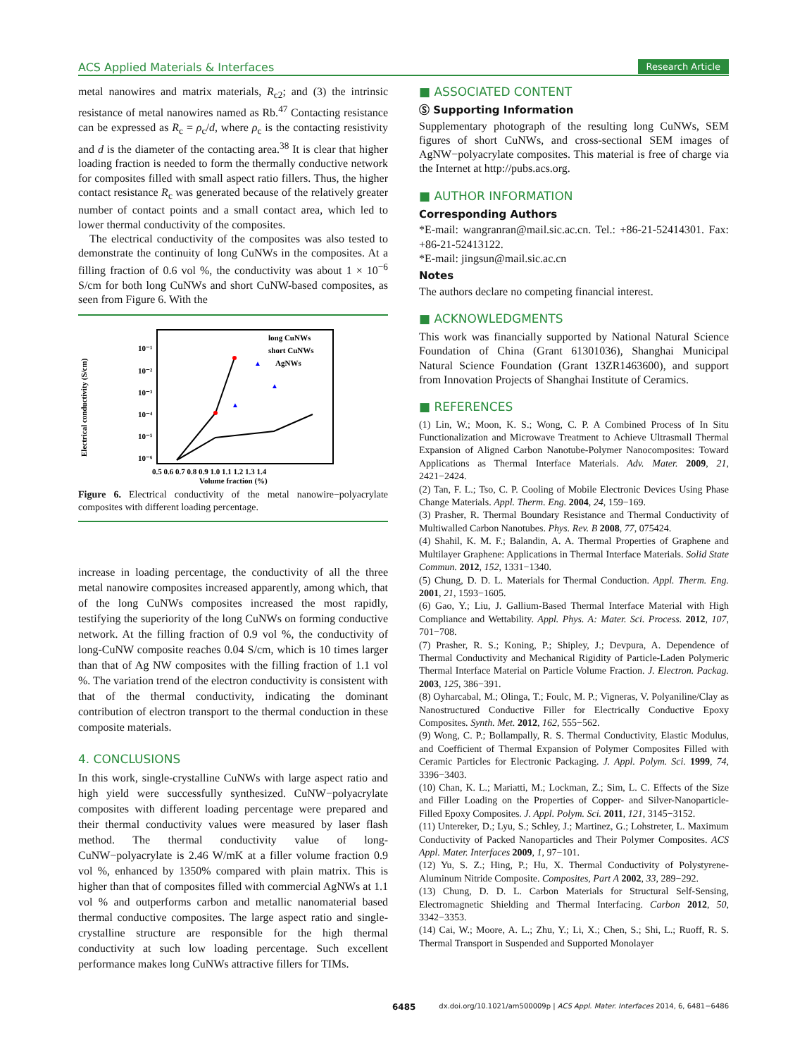ACS Applied Materials & Interfaces Research Article
metal nanowires and matrix materials, R<sub>c2</sub>; and (3) the intrinsic resistance of metal nanowires named as Rb.<sup>47</sup> Contacting resistance can be expressed as R<sub>c</sub> = ρ<sub>c</sub>/d, where ρ<sub>c</sub> is the contacting resistivity and d is the diameter of the contacting area.<sup>38</sup> It is clear that higher loading fraction is needed to form the thermally conductive network for composites filled with small aspect ratio fillers. Thus, the higher contact resistance R<sub>c</sub> was generated because of the relatively greater number of contact points and a small contact area, which led to lower thermal conductivity of the composites.
The electrical conductivity of the composites was also tested to demonstrate the continuity of long CuNWs in the composites. At a filling fraction of 0.6 vol %, the conductivity was about 1 × 10<sup>−6</sup> S/cm for both long CuNWs and short CuNW-based composites, as seen from Figure 6. With the
Electrical conductivity (S/cm)
10⁻¹
10⁻²
10⁻³
10⁻⁴
10⁻⁵
10⁻⁶
0.5 0.6 0.7 0.8 0.9 1.0 1.1 1.2 1.3 1.4
Volume fraction (%)
long CuNWs
short CuNWs
AgNWs
▲
▲
▲
Figure 6. Electrical conductivity of the metal nanowire−polyacrylate composites with different loading percentage.
increase in loading percentage, the conductivity of all the three metal nanowire composites increased apparently, among which, that of the long CuNWs composites increased the most rapidly, testifying the superiority of the long CuNWs on forming conductive network. At the filling fraction of 0.9 vol %, the conductivity of long-CuNW composite reaches 0.04 S/cm, which is 10 times larger than that of Ag NW composites with the filling fraction of 1.1 vol %. The variation trend of the electron conductivity is consistent with that of the thermal conductivity, indicating the dominant contribution of electron transport to the thermal conduction in these composite materials.
4. CONCLUSIONS
In this work, single-crystalline CuNWs with large aspect ratio and high yield were successfully synthesized. CuNW−polyacrylate composites with different loading percentage were prepared and their thermal conductivity values were measured by laser flash method. The thermal conductivity value of long-CuNW−polyacrylate is 2.46 W/mK at a filler volume fraction 0.9 vol %, enhanced by 1350% compared with plain matrix. This is higher than that of composites filled with commercial AgNWs at 1.1 vol % and outperforms carbon and metallic nanomaterial based thermal conductive composites. The large aspect ratio and single-crystalline structure are responsible for the high thermal conductivity at such low loading percentage. Such excellent performance makes long CuNWs attractive fillers for TIMs.
■ ASSOCIATED CONTENT
Ⓢ Supporting Information
Supplementary photograph of the resulting long CuNWs, SEM figures of short CuNWs, and cross-sectional SEM images of AgNW−polyacrylate composites. This material is free of charge via the Internet at http://pubs.acs.org.
■ AUTHOR INFORMATION
Corresponding Authors
*E-mail: wangranran@mail.sic.ac.cn. Tel.: +86-21-52414301. Fax: +86-21-52413122.
*E-mail: jingsun@mail.sic.ac.cn
Notes
The authors declare no competing financial interest.
■ ACKNOWLEDGMENTS
This work was financially supported by National Natural Science Foundation of China (Grant 61301036), Shanghai Municipal Natural Science Foundation (Grant 13ZR1463600), and support from Innovation Projects of Shanghai Institute of Ceramics.
■ REFERENCES
(1) Lin, W.; Moon, K. S.; Wong, C. P. A Combined Process of In Situ Functionalization and Microwave Treatment to Achieve Ultrasmall Thermal Expansion of Aligned Carbon Nanotube-Polymer Nanocomposites: Toward Applications as Thermal Interface Materials. Adv. Mater. 2009, 21, 2421−2424.
(2) Tan, F. L.; Tso, C. P. Cooling of Mobile Electronic Devices Using Phase Change Materials. Appl. Therm. Eng. 2004, 24, 159−169.
(3) Prasher, R. Thermal Boundary Resistance and Thermal Conductivity of Multiwalled Carbon Nanotubes. Phys. Rev. B 2008, 77, 075424.
(4) Shahil, K. M. F.; Balandin, A. A. Thermal Properties of Graphene and Multilayer Graphene: Applications in Thermal Interface Materials. Solid State Commun. 2012, 152, 1331−1340.
(5) Chung, D. D. L. Materials for Thermal Conduction. Appl. Therm. Eng. 2001, 21, 1593−1605.
(6) Gao, Y.; Liu, J. Gallium-Based Thermal Interface Material with High Compliance and Wettability. Appl. Phys. A: Mater. Sci. Process. 2012, 107, 701−708.
(7) Prasher, R. S.; Koning, P.; Shipley, J.; Devpura, A. Dependence of Thermal Conductivity and Mechanical Rigidity of Particle-Laden Polymeric Thermal Interface Material on Particle Volume Fraction. J. Electron. Packag. 2003, 125, 386−391.
(8) Oyharcabal, M.; Olinga, T.; Foulc, M. P.; Vigneras, V. Polyaniline/Clay as Nanostructured Conductive Filler for Electrically Conductive Epoxy Composites. Synth. Met. 2012, 162, 555−562.
(9) Wong, C. P.; Bollampally, R. S. Thermal Conductivity, Elastic Modulus, and Coefficient of Thermal Expansion of Polymer Composites Filled with Ceramic Particles for Electronic Packaging. J. Appl. Polym. Sci. 1999, 74, 3396−3403.
(10) Chan, K. L.; Mariatti, M.; Lockman, Z.; Sim, L. C. Effects of the Size and Filler Loading on the Properties of Copper- and Silver-Nanoparticle-Filled Epoxy Composites. J. Appl. Polym. Sci. 2011, 121, 3145−3152.
(11) Untereker, D.; Lyu, S.; Schley, J.; Martinez, G.; Lohstreter, L. Maximum Conductivity of Packed Nanoparticles and Their Polymer Composites. ACS Appl. Mater. Interfaces 2009, 1, 97−101.
(12) Yu, S. Z.; Hing, P.; Hu, X. Thermal Conductivity of Polystyrene-Aluminum Nitride Composite. Composites, Part A 2002, 33, 289−292.
(13) Chung, D. D. L. Carbon Materials for Structural Self-Sensing, Electromagnetic Shielding and Thermal Interfacing. Carbon 2012, 50, 3342−3353.
(14) Cai, W.; Moore, A. L.; Zhu, Y.; Li, X.; Chen, S.; Shi, L.; Ruoff, R. S. Thermal Transport in Suspended and Supported Monolayer
6485 dx.doi.org/10.1021/am500009p | ACS Appl. Mater. Interfaces 2014, 6, 6481−6486